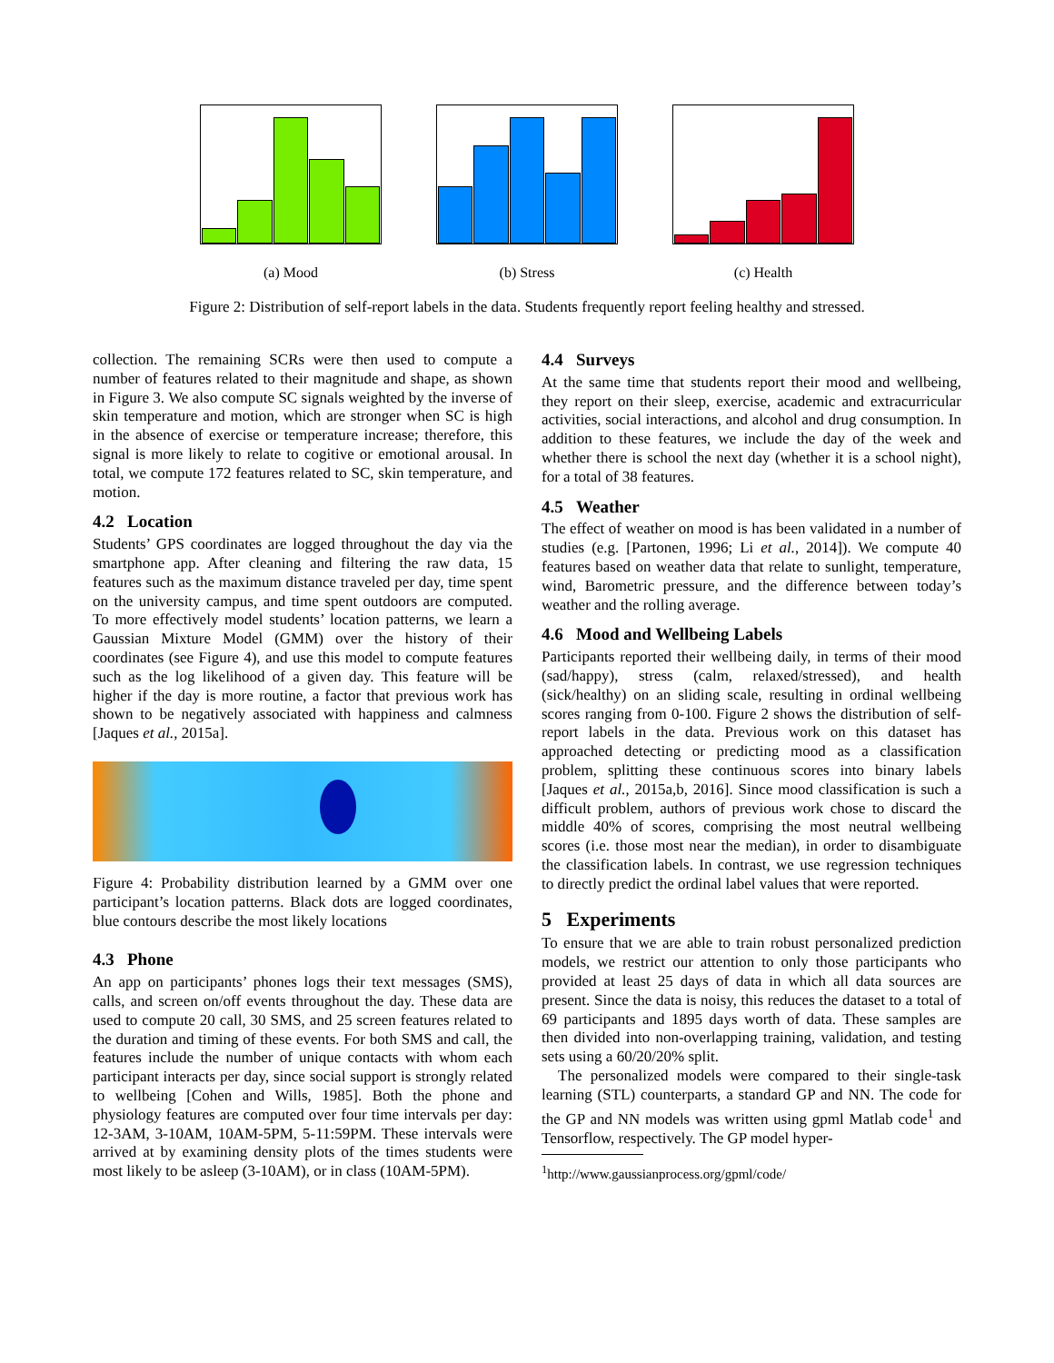(a) Mood (b) Stress (c) Health
Figure 2: Distribution of self-report labels in the data. Students frequently report feeling healthy and stressed.
collection. The remaining SCRs were then used to compute a number of features related to their magnitude and shape, as shown in Figure 3. We also compute SC signals weighted by the inverse of skin temperature and motion, which are stronger when SC is high in the absence of exercise or temperature increase; therefore, this signal is more likely to relate to cogitive or emotional arousal. In total, we compute 172 features related to SC, skin temperature, and motion.
4.2 Location
Students’ GPS coordinates are logged throughout the day via the smartphone app. After cleaning and filtering the raw data, 15 features such as the maximum distance traveled per day, time spent on the university campus, and time spent outdoors are computed. To more effectively model students’ location patterns, we learn a Gaussian Mixture Model (GMM) over the history of their coordinates (see Figure 4), and use this model to compute features such as the log likelihood of a given day. This feature will be higher if the day is more routine, a factor that previous work has shown to be negatively associated with happiness and calmness [Jaques et al., 2015a].
Figure 4: Probability distribution learned by a GMM over one participant’s location patterns. Black dots are logged coordinates, blue contours describe the most likely locations
4.3 Phone
An app on participants’ phones logs their text messages (SMS), calls, and screen on/off events throughout the day. These data are used to compute 20 call, 30 SMS, and 25 screen features related to the duration and timing of these events. For both SMS and call, the features include the number of unique contacts with whom each participant interacts per day, since social support is strongly related to wellbeing [Cohen and Wills, 1985]. Both the phone and physiology features are computed over four time intervals per day: 12-3AM, 3-10AM, 10AM-5PM, 5-11:59PM. These intervals were arrived at by examining density plots of the times students were most likely to be asleep (3-10AM), or in class (10AM-5PM).
4.4 Surveys
At the same time that students report their mood and wellbeing, they report on their sleep, exercise, academic and extracurricular activities, social interactions, and alcohol and drug consumption. In addition to these features, we include the day of the week and whether there is school the next day (whether it is a school night), for a total of 38 features.
4.5 Weather
The effect of weather on mood is has been validated in a number of studies (e.g. [Partonen, 1996; Li et al., 2014]). We compute 40 features based on weather data that relate to sunlight, temperature, wind, Barometric pressure, and the difference between today’s weather and the rolling average.
4.6 Mood and Wellbeing Labels
Participants reported their wellbeing daily, in terms of their mood (sad/happy), stress (calm, relaxed/stressed), and health (sick/healthy) on an sliding scale, resulting in ordinal wellbeing scores ranging from 0-100. Figure 2 shows the distribution of self-report labels in the data. Previous work on this dataset has approached detecting or predicting mood as a classification problem, splitting these continuous scores into binary labels [Jaques et al., 2015a,b, 2016]. Since mood classification is such a difficult problem, authors of previous work chose to discard the middle 40% of scores, comprising the most neutral wellbeing scores (i.e. those most near the median), in order to disambiguate the classification labels. In contrast, we use regression techniques to directly predict the ordinal label values that were reported.
5 Experiments
To ensure that we are able to train robust personalized prediction models, we restrict our attention to only those participants who provided at least 25 days of data in which all data sources are present. Since the data is noisy, this reduces the dataset to a total of 69 participants and 1895 days worth of data. These samples are then divided into non-overlapping training, validation, and testing sets using a 60/20/20% split.
The personalized models were compared to their single-task learning (STL) counterparts, a standard GP and NN. The code for the GP and NN models was written using gpml Matlab code<sup>1</sup> and Tensorflow, respectively. The GP model hyper-
<sup>1</sup> http://www.gaussianprocess.org/gpml/code/